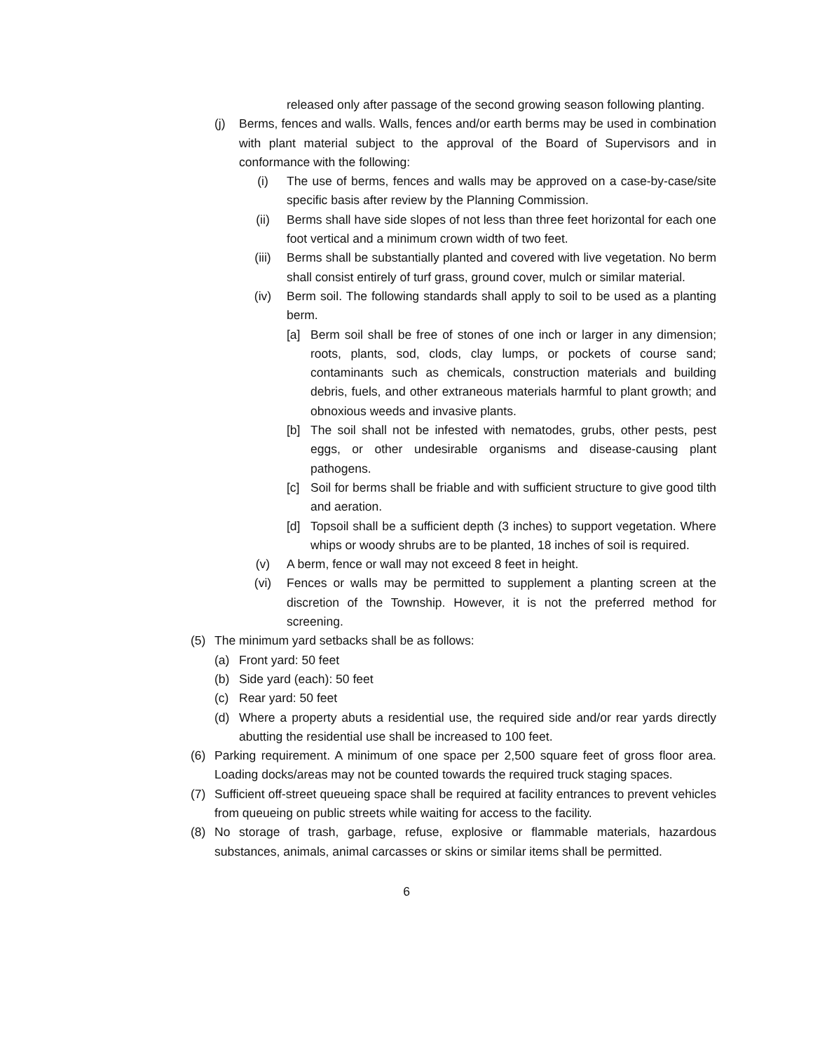released only after passage of the second growing season following planting.
(j) Berms, fences and walls. Walls, fences and/or earth berms may be used in combination with plant material subject to the approval of the Board of Supervisors and in conformance with the following:
(i) The use of berms, fences and walls may be approved on a case-by-case/site specific basis after review by the Planning Commission.
(ii) Berms shall have side slopes of not less than three feet horizontal for each one foot vertical and a minimum crown width of two feet.
(iii) Berms shall be substantially planted and covered with live vegetation. No berm shall consist entirely of turf grass, ground cover, mulch or similar material.
(iv) Berm soil. The following standards shall apply to soil to be used as a planting berm.
[a] Berm soil shall be free of stones of one inch or larger in any dimension; roots, plants, sod, clods, clay lumps, or pockets of course sand; contaminants such as chemicals, construction materials and building debris, fuels, and other extraneous materials harmful to plant growth; and obnoxious weeds and invasive plants.
[b] The soil shall not be infested with nematodes, grubs, other pests, pest eggs, or other undesirable organisms and disease-causing plant pathogens.
[c] Soil for berms shall be friable and with sufficient structure to give good tilth and aeration.
[d] Topsoil shall be a sufficient depth (3 inches) to support vegetation. Where whips or woody shrubs are to be planted, 18 inches of soil is required.
(v) A berm, fence or wall may not exceed 8 feet in height.
(vi) Fences or walls may be permitted to supplement a planting screen at the discretion of the Township. However, it is not the preferred method for screening.
(5) The minimum yard setbacks shall be as follows:
(a) Front yard: 50 feet
(b) Side yard (each): 50 feet
(c) Rear yard: 50 feet
(d) Where a property abuts a residential use, the required side and/or rear yards directly abutting the residential use shall be increased to 100 feet.
(6) Parking requirement. A minimum of one space per 2,500 square feet of gross floor area. Loading docks/areas may not be counted towards the required truck staging spaces.
(7) Sufficient off-street queueing space shall be required at facility entrances to prevent vehicles from queueing on public streets while waiting for access to the facility.
(8) No storage of trash, garbage, refuse, explosive or flammable materials, hazardous substances, animals, animal carcasses or skins or similar items shall be permitted.
6